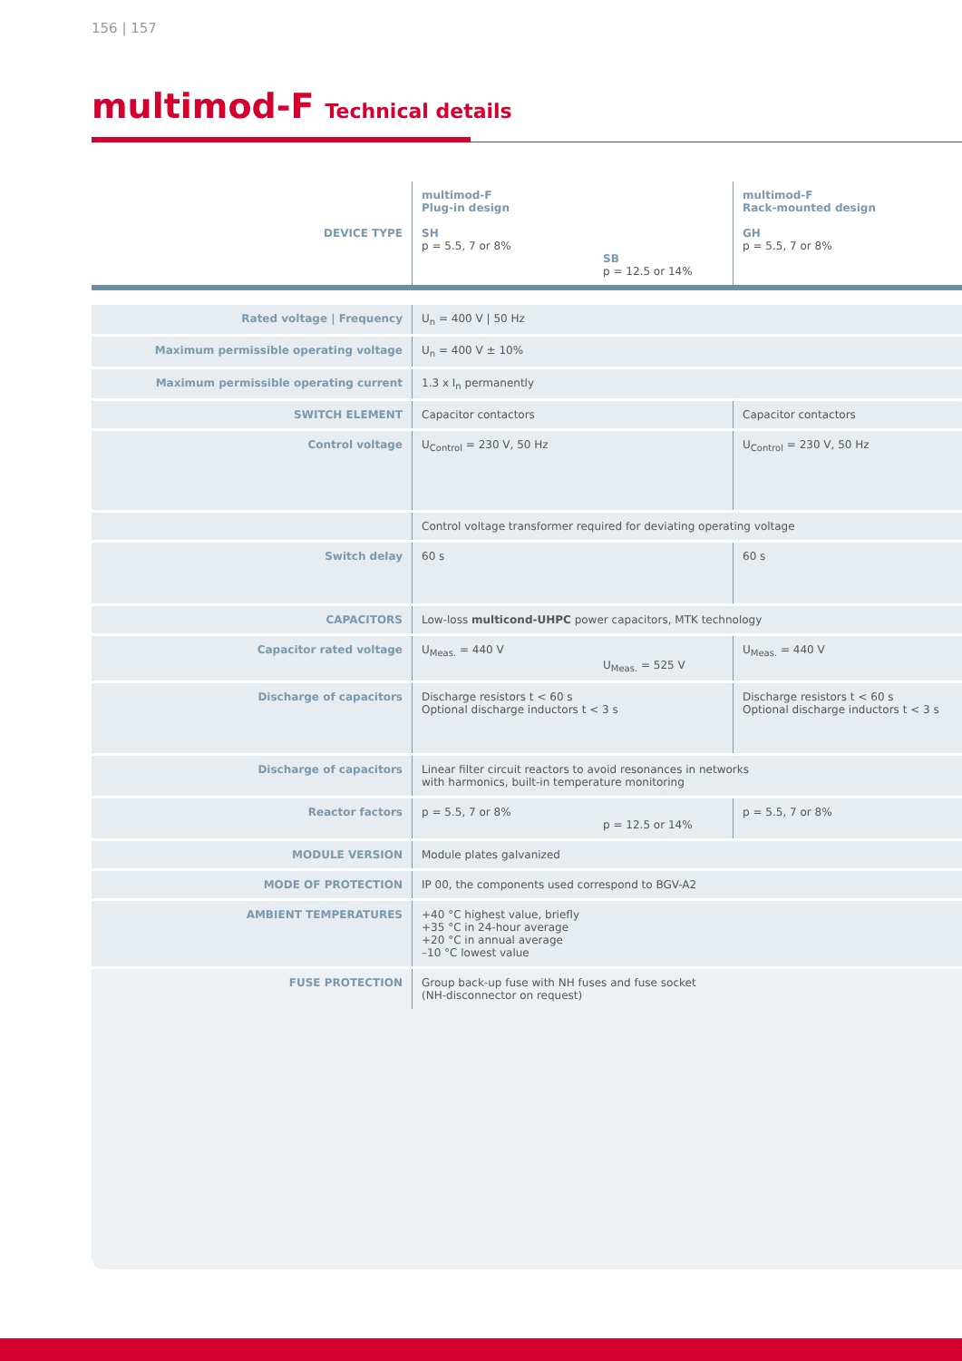156 | 157
multimod-F Technical details
| DEVICE TYPE | multimod-F Plug-in design SH p = 5.5, 7 or 8% SB p = 12.5 or 14% | multimod-F Rack-mounted design GH p = 5.5, 7 or 8% |
| Rated voltage / Frequency | U<sub>n</sub> = 400 V / 50 Hz | |
| Maximum permissible operating voltage | U<sub>n</sub> = 400 V ± 10% | |
| Maximum permissible operating current | 1.3 x I<sub>n</sub> permanently | |
| SWITCH ELEMENT | Capacitor contactors | Capacitor contactors |
| Control voltage | U<sub>Control</sub> = 230 V, 50 Hz | U<sub>Control</sub> = 230 V, 50 Hz |
| | Control voltage transformer required for deviating operating voltage | |
| Switch delay | 60 s | 60 s |
| CAPACITORS | Low-loss multicond-UHPC power capacitors, MTK technology | |
| Capacitor rated voltage | U<sub>Meas.</sub> = 440 V U<sub>Meas.</sub> = 525 V | U<sub>Meas.</sub> = 440 V |
| Discharge of capacitors | Discharge resistors t < 60 s Optional discharge inductors t < 3 s | Discharge resistors t < 60 s Optional discharge inductors t < 3 s |
| Discharge of capacitors | Linear filter circuit reactors to avoid resonances in networks with harmonics, built-in temperature monitoring | |
| Reactor factors | p = 5.5, 7 or 8% p = 12.5 or 14% | p = 5.5, 7 or 8% |
| MODULE VERSION | Module plates galvanized | |
| MODE OF PROTECTION | IP 00, the components used correspond to BGV-A2 | |
| AMBIENT TEMPERATURES | +40 °C highest value, briefly +35 °C in 24-hour average +20 °C in annual average –10 °C lowest value | |
| FUSE PROTECTION | Group back-up fuse with NH fuses and fuse socket (NH-disconnector on request) | |